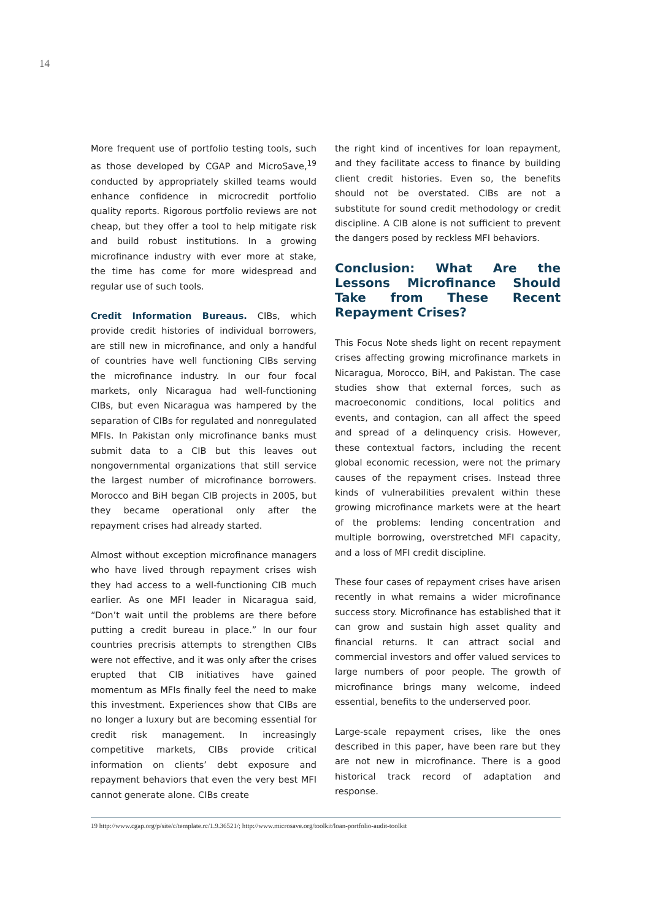14
More frequent use of portfolio testing tools, such as those developed by CGAP and MicroSave,<sup>19</sup> conducted by appropriately skilled teams would enhance confidence in microcredit portfolio quality reports. Rigorous portfolio reviews are not cheap, but they offer a tool to help mitigate risk and build robust institutions. In a growing microfinance industry with ever more at stake, the time has come for more widespread and regular use of such tools.
Credit Information Bureaus. CIBs, which provide credit histories of individual borrowers, are still new in microfinance, and only a handful of countries have well functioning CIBs serving the microfinance industry. In our four focal markets, only Nicaragua had well-functioning CIBs, but even Nicaragua was hampered by the separation of CIBs for regulated and nonregulated MFIs. In Pakistan only microfinance banks must submit data to a CIB but this leaves out nongovernmental organizations that still service the largest number of microfinance borrowers. Morocco and BiH began CIB projects in 2005, but they became operational only after the repayment crises had already started.
Almost without exception microfinance managers who have lived through repayment crises wish they had access to a well-functioning CIB much earlier. As one MFI leader in Nicaragua said, “Don’t wait until the problems are there before putting a credit bureau in place.” In our four countries precrisis attempts to strengthen CIBs were not effective, and it was only after the crises erupted that CIB initiatives have gained momentum as MFIs finally feel the need to make this investment. Experiences show that CIBs are no longer a luxury but are becoming essential for credit risk management. In increasingly competitive markets, CIBs provide critical information on clients’ debt exposure and repayment behaviors that even the very best MFI cannot generate alone. CIBs create
the right kind of incentives for loan repayment, and they facilitate access to finance by building client credit histories. Even so, the benefits should not be overstated. CIBs are not a substitute for sound credit methodology or credit discipline. A CIB alone is not sufficient to prevent the dangers posed by reckless MFI behaviors.
Conclusion: What Are the Lessons Microfinance Should Take from These Recent Repayment Crises?
This Focus Note sheds light on recent repayment crises affecting growing microfinance markets in Nicaragua, Morocco, BiH, and Pakistan. The case studies show that external forces, such as macroeconomic conditions, local politics and events, and contagion, can all affect the speed and spread of a delinquency crisis. However, these contextual factors, including the recent global economic recession, were not the primary causes of the repayment crises. Instead three kinds of vulnerabilities prevalent within these growing microfinance markets were at the heart of the problems: lending concentration and multiple borrowing, overstretched MFI capacity, and a loss of MFI credit discipline.
These four cases of repayment crises have arisen recently in what remains a wider microfinance success story. Microfinance has established that it can grow and sustain high asset quality and financial returns. It can attract social and commercial investors and offer valued services to large numbers of poor people. The growth of microfinance brings many welcome, indeed essential, benefits to the underserved poor.
Large-scale repayment crises, like the ones described in this paper, have been rare but they are not new in microfinance. There is a good historical track record of adaptation and response.
19 http://www.cgap.org/p/site/c/template.rc/1.9.36521/; http://www.microsave.org/toolkit/loan-portfolio-audit-toolkit